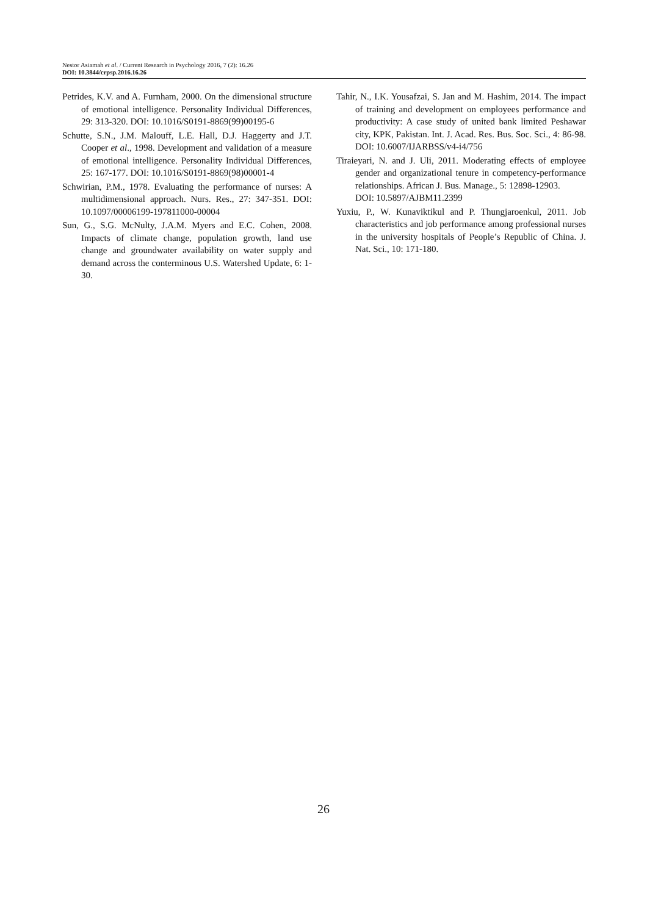Nestor Asiamah et al. / Current Research in Psychology 2016, 7 (2): 16.26
DOI: 10.3844/crpsp.2016.16.26
Petrides, K.V. and A. Furnham, 2000. On the dimensional structure of emotional intelligence. Personality Individual Differences, 29: 313-320. DOI: 10.1016/S0191-8869(99)00195-6
Schutte, S.N., J.M. Malouff, L.E. Hall, D.J. Haggerty and J.T. Cooper et al., 1998. Development and validation of a measure of emotional intelligence. Personality Individual Differences, 25: 167-177. DOI: 10.1016/S0191-8869(98)00001-4
Schwirian, P.M., 1978. Evaluating the performance of nurses: A multidimensional approach. Nurs. Res., 27: 347-351. DOI: 10.1097/00006199-197811000-00004
Sun, G., S.G. McNulty, J.A.M. Myers and E.C. Cohen, 2008. Impacts of climate change, population growth, land use change and groundwater availability on water supply and demand across the conterminous U.S. Watershed Update, 6: 1-30.
Tahir, N., I.K. Yousafzai, S. Jan and M. Hashim, 2014. The impact of training and development on employees performance and productivity: A case study of united bank limited Peshawar city, KPK, Pakistan. Int. J. Acad. Res. Bus. Soc. Sci., 4: 86-98. DOI: 10.6007/IJARBSS/v4-i4/756
Tiraieyari, N. and J. Uli, 2011. Moderating effects of employee gender and organizational tenure in competency-performance relationships. African J. Bus. Manage., 5: 12898-12903.
DOI: 10.5897/AJBM11.2399
Yuxiu, P., W. Kunaviktikul and P. Thungjaroenkul, 2011. Job characteristics and job performance among professional nurses in the university hospitals of People’s Republic of China. J. Nat. Sci., 10: 171-180.
26